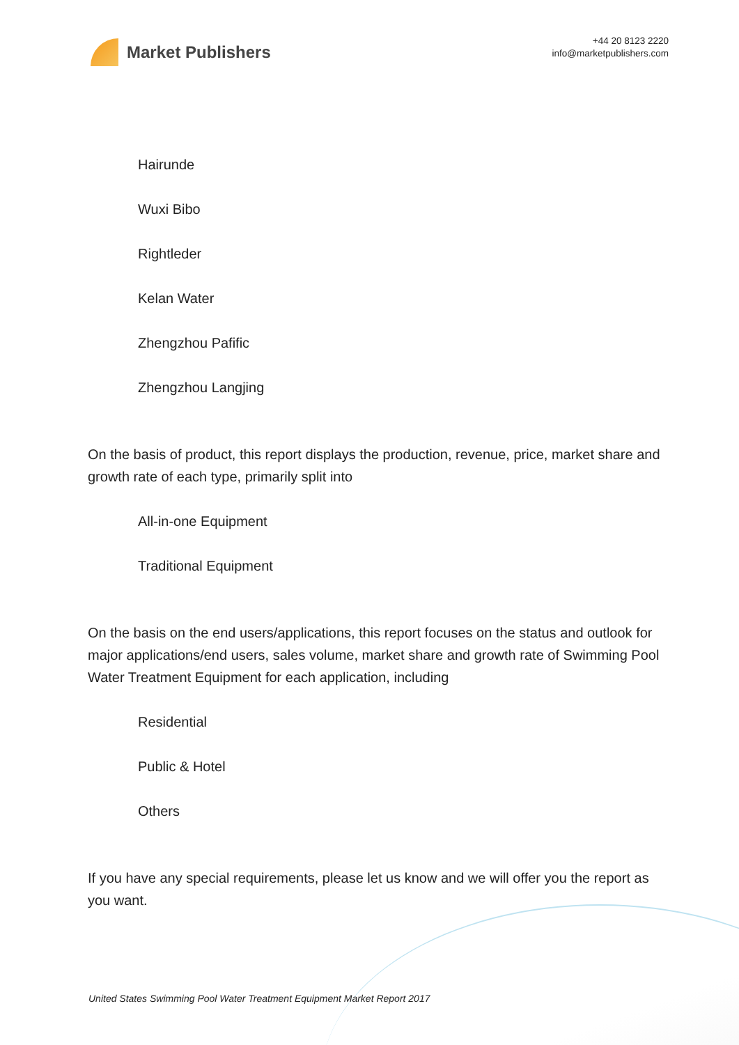Market Publishers
+44 20 8123 2220
info@marketpublishers.com
Hairunde
Wuxi Bibo
Rightleder
Kelan Water
Zhengzhou Pafific
Zhengzhou Langjing
On the basis of product, this report displays the production, revenue, price, market share and growth rate of each type, primarily split into
All-in-one Equipment
Traditional Equipment
On the basis on the end users/applications, this report focuses on the status and outlook for major applications/end users, sales volume, market share and growth rate of Swimming Pool Water Treatment Equipment for each application, including
Residential
Public & Hotel
Others
If you have any special requirements, please let us know and we will offer you the report as you want.
United States Swimming Pool Water Treatment Equipment Market Report 2017